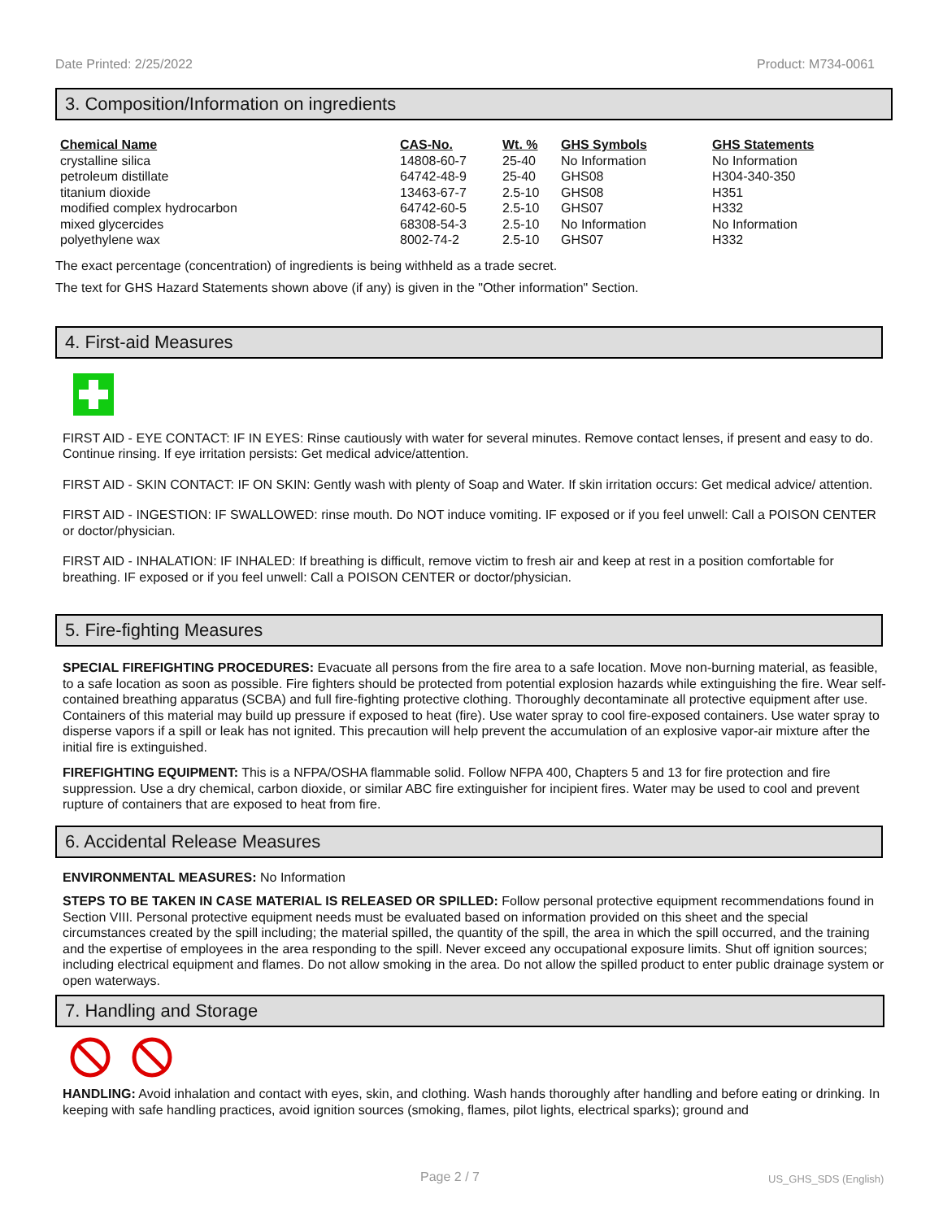Date Printed: 2/25/2022 Product: M734-0061
3. Composition/Information on ingredients
| Chemical Name | CAS-No. | Wt. % | GHS Symbols | GHS Statements |
| --- | --- | --- | --- | --- |
| crystalline silica | 14808-60-7 | 25-40 | No Information | No Information |
| petroleum distillate | 64742-48-9 | 25-40 | GHS08 | H304-340-350 |
| titanium dioxide | 13463-67-7 | 2.5-10 | GHS08 | H351 |
| modified complex hydrocarbon | 64742-60-5 | 2.5-10 | GHS07 | H332 |
| mixed glycercides | 68308-54-3 | 2.5-10 | No Information | No Information |
| polyethylene wax | 8002-74-2 | 2.5-10 | GHS07 | H332 |
The exact percentage (concentration) of ingredients is being withheld as a trade secret.
The text for GHS Hazard Statements shown above (if any) is given in the "Other information" Section.
4. First-aid Measures
FIRST AID - EYE CONTACT: IF IN EYES: Rinse cautiously with water for several minutes. Remove contact lenses, if present and easy to do. Continue rinsing. If eye irritation persists: Get medical advice/attention.
FIRST AID - SKIN CONTACT: IF ON SKIN: Gently wash with plenty of Soap and Water. If skin irritation occurs: Get medical advice/ attention.
FIRST AID - INGESTION: IF SWALLOWED: rinse mouth. Do NOT induce vomiting. IF exposed or if you feel unwell: Call a POISON CENTER or doctor/physician.
FIRST AID - INHALATION: IF INHALED: If breathing is difficult, remove victim to fresh air and keep at rest in a position comfortable for breathing. IF exposed or if you feel unwell: Call a POISON CENTER or doctor/physician.
5. Fire-fighting Measures
SPECIAL FIREFIGHTING PROCEDURES: Evacuate all persons from the fire area to a safe location. Move non-burning material, as feasible, to a safe location as soon as possible. Fire fighters should be protected from potential explosion hazards while extinguishing the fire. Wear self-contained breathing apparatus (SCBA) and full fire-fighting protective clothing. Thoroughly decontaminate all protective equipment after use. Containers of this material may build up pressure if exposed to heat (fire). Use water spray to cool fire-exposed containers. Use water spray to disperse vapors if a spill or leak has not ignited. This precaution will help prevent the accumulation of an explosive vapor-air mixture after the initial fire is extinguished.
FIREFIGHTING EQUIPMENT: This is a NFPA/OSHA flammable solid. Follow NFPA 400, Chapters 5 and 13 for fire protection and fire suppression. Use a dry chemical, carbon dioxide, or similar ABC fire extinguisher for incipient fires. Water may be used to cool and prevent rupture of containers that are exposed to heat from fire.
6. Accidental Release Measures
ENVIRONMENTAL MEASURES: No Information
STEPS TO BE TAKEN IN CASE MATERIAL IS RELEASED OR SPILLED: Follow personal protective equipment recommendations found in Section VIII. Personal protective equipment needs must be evaluated based on information provided on this sheet and the special circumstances created by the spill including; the material spilled, the quantity of the spill, the area in which the spill occurred, and the training and the expertise of employees in the area responding to the spill. Never exceed any occupational exposure limits. Shut off ignition sources; including electrical equipment and flames. Do not allow smoking in the area. Do not allow the spilled product to enter public drainage system or open waterways.
7. Handling and Storage
HANDLING: Avoid inhalation and contact with eyes, skin, and clothing. Wash hands thoroughly after handling and before eating or drinking. In keeping with safe handling practices, avoid ignition sources (smoking, flames, pilot lights, electrical sparks); ground and
Page 2 / 7 US_GHS_SDS (English)